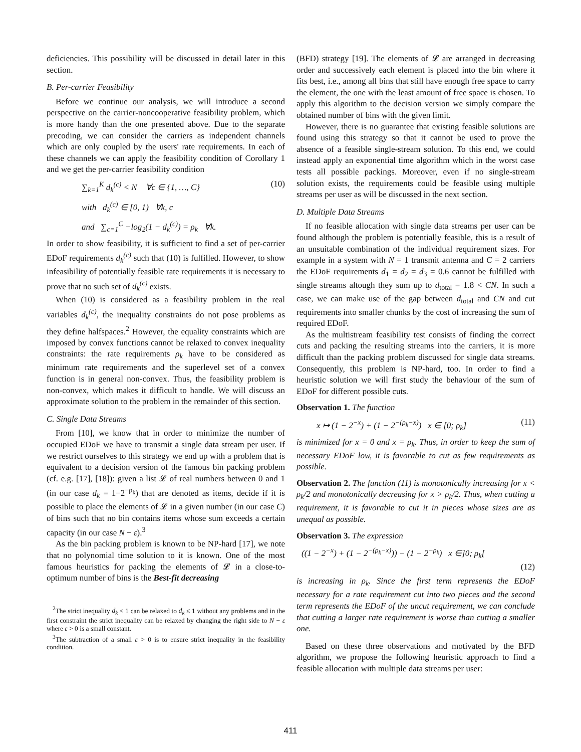deficiencies. This possibility will be discussed in detail later in this section.
B. Per-carrier Feasibility
Before we continue our analysis, we will introduce a second perspective on the carrier-noncooperative feasibility problem, which is more handy than the one presented above. Due to the separate precoding, we can consider the carriers as independent channels which are only coupled by the users' rate requirements. In each of these channels we can apply the feasibility condition of Corollary 1 and we get the per-carrier feasibility condition
∑<sub>k=1</sub><sup>K</sup> d<sub>k</sub><sup>(c)</sup> < N ∀c ∈ {1, …, C} (10)
with d<sub>k</sub><sup>(c)</sup> ∈ [0, 1) ∀k, c
and ∑<sub>c=1</sub><sup>C</sup> −log<sub>2</sub>(1 − d<sub>k</sub><sup>(c)</sup>) = ρ<sub>k</sub> ∀k.
In order to show feasibility, it is sufficient to find a set of per-carrier EDoF requirements d<sub>k</sub><sup>(c)</sup> such that (10) is fulfilled. However, to show infeasibility of potentially feasible rate requirements it is necessary to prove that no such set of d<sub>k</sub><sup>(c)</sup> exists.
When (10) is considered as a feasibility problem in the real variables d<sub>k</sub><sup>(c)</sup>, the inequality constraints do not pose problems as they define halfspaces.<sup>2</sup> However, the equality constraints which are imposed by convex functions cannot be relaxed to convex inequality constraints: the rate requirements ρ<sub>k</sub> have to be considered as minimum rate requirements and the superlevel set of a convex function is in general non-convex. Thus, the feasibility problem is non-convex, which makes it difficult to handle. We will discuss an approximate solution to the problem in the remainder of this section.
C. Single Data Streams
From [10], we know that in order to minimize the number of occupied EDoF we have to transmit a single data stream per user. If we restrict ourselves to this strategy we end up with a problem that is equivalent to a decision version of the famous bin packing problem (cf. e.g. [17], [18]): given a list 𝓛 of real numbers between 0 and 1 (in our case d<sub>k</sub> = 1−2<sup>−ρ<sub>k</sub></sup>) that are denoted as items, decide if it is possible to place the elements of 𝓛 in a given number (in our case C) of bins such that no bin contains items whose sum exceeds a certain capacity (in our case N − ε).<sup>3</sup>
As the bin packing problem is known to be NP-hard [17], we note that no polynomial time solution to it is known. One of the most famous heuristics for packing the elements of 𝓛 in a close-to-optimum number of bins is the Best-fit decreasing
<sup>2</sup> The strict inequality d<sub>k</sub> < 1 can be relaxed to d<sub>k</sub> ≤ 1 without any problems and in the first constraint the strict inequality can be relaxed by changing the right side to N − ε where ε > 0 is a small constant.
<sup>3</sup> The subtraction of a small ε > 0 is to ensure strict inequality in the feasibility condition.
(BFD) strategy [19]. The elements of 𝓛 are arranged in decreasing order and successively each element is placed into the bin where it fits best, i.e., among all bins that still have enough free space to carry the element, the one with the least amount of free space is chosen. To apply this algorithm to the decision version we simply compare the obtained number of bins with the given limit.
However, there is no guarantee that existing feasible solutions are found using this strategy so that it cannot be used to prove the absence of a feasible single-stream solution. To this end, we could instead apply an exponential time algorithm which in the worst case tests all possible packings. Moreover, even if no single-stream solution exists, the requirements could be feasible using multiple streams per user as will be discussed in the next section.
D. Multiple Data Streams
If no feasible allocation with single data streams per user can be found although the problem is potentially feasible, this is a result of an unsuitable combination of the individual requirement sizes. For example in a system with N = 1 transmit antenna and C = 2 carriers the EDoF requirements d<sub>1</sub> = d<sub>2</sub> = d<sub>3</sub> = 0.6 cannot be fulfilled with single streams altough they sum up to d<sub>total</sub> = 1.8 < CN. In such a case, we can make use of the gap between d<sub>total</sub> and CN and cut requirements into smaller chunks by the cost of increasing the sum of required EDoF.
As the multistream feasibility test consists of finding the correct cuts and packing the resulting streams into the carriers, it is more difficult than the packing problem discussed for single data streams. Consequently, this problem is NP-hard, too. In order to find a heuristic solution we will first study the behaviour of the sum of EDoF for different possible cuts.
Observation 1. The function
x ↦ (1 − 2<sup>−x</sup>) + (1 − 2<sup>−(ρ<sub>k</sub>−x)</sup>) x ∈ [0; ρ<sub>k</sub>] (11)
is minimized for x = 0 and x = ρ<sub>k</sub>. Thus, in order to keep the sum of necessary EDoF low, it is favorable to cut as few requirements as possible.
Observation 2. The function (11) is monotonically increasing for x < ρ<sub>k</sub>/2 and monotonically decreasing for x > ρ<sub>k</sub>/2. Thus, when cutting a requirement, it is favorable to cut it in pieces whose sizes are as unequal as possible.
Observation 3. The expression
((1 − 2<sup>−x</sup>) + (1 − 2<sup>−(ρ<sub>k</sub>−x)</sup>)) − (1 − 2<sup>−ρ<sub>k</sub></sup>) x ∈]0; ρ<sub>k</sub>[
(12)
is increasing in ρ<sub>k</sub>. Since the first term represents the EDoF necessary for a rate requirement cut into two pieces and the second term represents the EDoF of the uncut requirement, we can conclude that cutting a larger rate requirement is worse than cutting a smaller one.
Based on these three observations and motivated by the BFD algorithm, we propose the following heuristic approach to find a feasible allocation with multiple data streams per user:
411